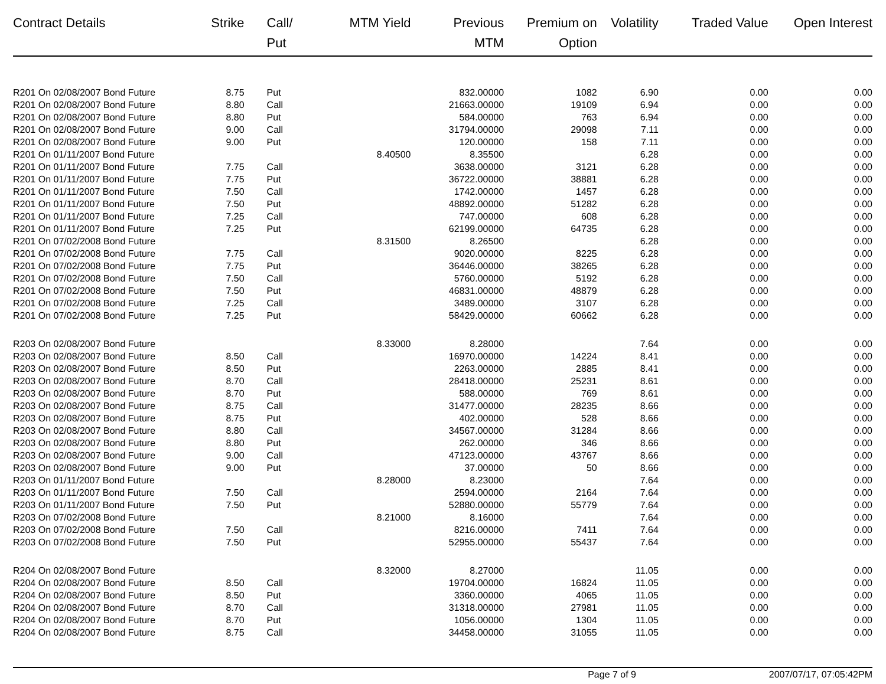| Contract Details | Strike | Call/ Put | MTM Yield | Previous MTM | Premium on Option | Volatility | Traded Value | Open Interest |
| --- | --- | --- | --- | --- | --- | --- | --- | --- |
| R201 On 02/08/2007 Bond Future | 8.75 | Put | | 832.00000 | 1082 | 6.90 | 0.00 | 0.00 |
| R201 On 02/08/2007 Bond Future | 8.80 | Call | | 21663.00000 | 19109 | 6.94 | 0.00 | 0.00 |
| R201 On 02/08/2007 Bond Future | 8.80 | Put | | 584.00000 | 763 | 6.94 | 0.00 | 0.00 |
| R201 On 02/08/2007 Bond Future | 9.00 | Call | | 31794.00000 | 29098 | 7.11 | 0.00 | 0.00 |
| R201 On 02/08/2007 Bond Future | 9.00 | Put | | 120.00000 | 158 | 7.11 | 0.00 | 0.00 |
| R201 On 01/11/2007 Bond Future | | | 8.40500 | 8.35500 | | 6.28 | 0.00 | 0.00 |
| R201 On 01/11/2007 Bond Future | 7.75 | Call | | 3638.00000 | 3121 | 6.28 | 0.00 | 0.00 |
| R201 On 01/11/2007 Bond Future | 7.75 | Put | | 36722.00000 | 38881 | 6.28 | 0.00 | 0.00 |
| R201 On 01/11/2007 Bond Future | 7.50 | Call | | 1742.00000 | 1457 | 6.28 | 0.00 | 0.00 |
| R201 On 01/11/2007 Bond Future | 7.50 | Put | | 48892.00000 | 51282 | 6.28 | 0.00 | 0.00 |
| R201 On 01/11/2007 Bond Future | 7.25 | Call | | 747.00000 | 608 | 6.28 | 0.00 | 0.00 |
| R201 On 01/11/2007 Bond Future | 7.25 | Put | | 62199.00000 | 64735 | 6.28 | 0.00 | 0.00 |
| R201 On 07/02/2008 Bond Future | | | 8.31500 | 8.26500 | | 6.28 | 0.00 | 0.00 |
| R201 On 07/02/2008 Bond Future | 7.75 | Call | | 9020.00000 | 8225 | 6.28 | 0.00 | 0.00 |
| R201 On 07/02/2008 Bond Future | 7.75 | Put | | 36446.00000 | 38265 | 6.28 | 0.00 | 0.00 |
| R201 On 07/02/2008 Bond Future | 7.50 | Call | | 5760.00000 | 5192 | 6.28 | 0.00 | 0.00 |
| R201 On 07/02/2008 Bond Future | 7.50 | Put | | 46831.00000 | 48879 | 6.28 | 0.00 | 0.00 |
| R201 On 07/02/2008 Bond Future | 7.25 | Call | | 3489.00000 | 3107 | 6.28 | 0.00 | 0.00 |
| R201 On 07/02/2008 Bond Future | 7.25 | Put | | 58429.00000 | 60662 | 6.28 | 0.00 | 0.00 |
| R203 On 02/08/2007 Bond Future | | | 8.33000 | 8.28000 | | 7.64 | 0.00 | 0.00 |
| R203 On 02/08/2007 Bond Future | 8.50 | Call | | 16970.00000 | 14224 | 8.41 | 0.00 | 0.00 |
| R203 On 02/08/2007 Bond Future | 8.50 | Put | | 2263.00000 | 2885 | 8.41 | 0.00 | 0.00 |
| R203 On 02/08/2007 Bond Future | 8.70 | Call | | 28418.00000 | 25231 | 8.61 | 0.00 | 0.00 |
| R203 On 02/08/2007 Bond Future | 8.70 | Put | | 588.00000 | 769 | 8.61 | 0.00 | 0.00 |
| R203 On 02/08/2007 Bond Future | 8.75 | Call | | 31477.00000 | 28235 | 8.66 | 0.00 | 0.00 |
| R203 On 02/08/2007 Bond Future | 8.75 | Put | | 402.00000 | 528 | 8.66 | 0.00 | 0.00 |
| R203 On 02/08/2007 Bond Future | 8.80 | Call | | 34567.00000 | 31284 | 8.66 | 0.00 | 0.00 |
| R203 On 02/08/2007 Bond Future | 8.80 | Put | | 262.00000 | 346 | 8.66 | 0.00 | 0.00 |
| R203 On 02/08/2007 Bond Future | 9.00 | Call | | 47123.00000 | 43767 | 8.66 | 0.00 | 0.00 |
| R203 On 02/08/2007 Bond Future | 9.00 | Put | | 37.00000 | 50 | 8.66 | 0.00 | 0.00 |
| R203 On 01/11/2007 Bond Future | | | 8.28000 | 8.23000 | | 7.64 | 0.00 | 0.00 |
| R203 On 01/11/2007 Bond Future | 7.50 | Call | | 2594.00000 | 2164 | 7.64 | 0.00 | 0.00 |
| R203 On 01/11/2007 Bond Future | 7.50 | Put | | 52880.00000 | 55779 | 7.64 | 0.00 | 0.00 |
| R203 On 07/02/2008 Bond Future | | | 8.21000 | 8.16000 | | 7.64 | 0.00 | 0.00 |
| R203 On 07/02/2008 Bond Future | 7.50 | Call | | 8216.00000 | 7411 | 7.64 | 0.00 | 0.00 |
| R203 On 07/02/2008 Bond Future | 7.50 | Put | | 52955.00000 | 55437 | 7.64 | 0.00 | 0.00 |
| R204 On 02/08/2007 Bond Future | | | 8.32000 | 8.27000 | | 11.05 | 0.00 | 0.00 |
| R204 On 02/08/2007 Bond Future | 8.50 | Call | | 19704.00000 | 16824 | 11.05 | 0.00 | 0.00 |
| R204 On 02/08/2007 Bond Future | 8.50 | Put | | 3360.00000 | 4065 | 11.05 | 0.00 | 0.00 |
| R204 On 02/08/2007 Bond Future | 8.70 | Call | | 31318.00000 | 27981 | 11.05 | 0.00 | 0.00 |
| R204 On 02/08/2007 Bond Future | 8.70 | Put | | 1056.00000 | 1304 | 11.05 | 0.00 | 0.00 |
| R204 On 02/08/2007 Bond Future | 8.75 | Call | | 34458.00000 | 31055 | 11.05 | 0.00 | 0.00 |
Page 7 of 9 2007/07/17, 07:05:42PM